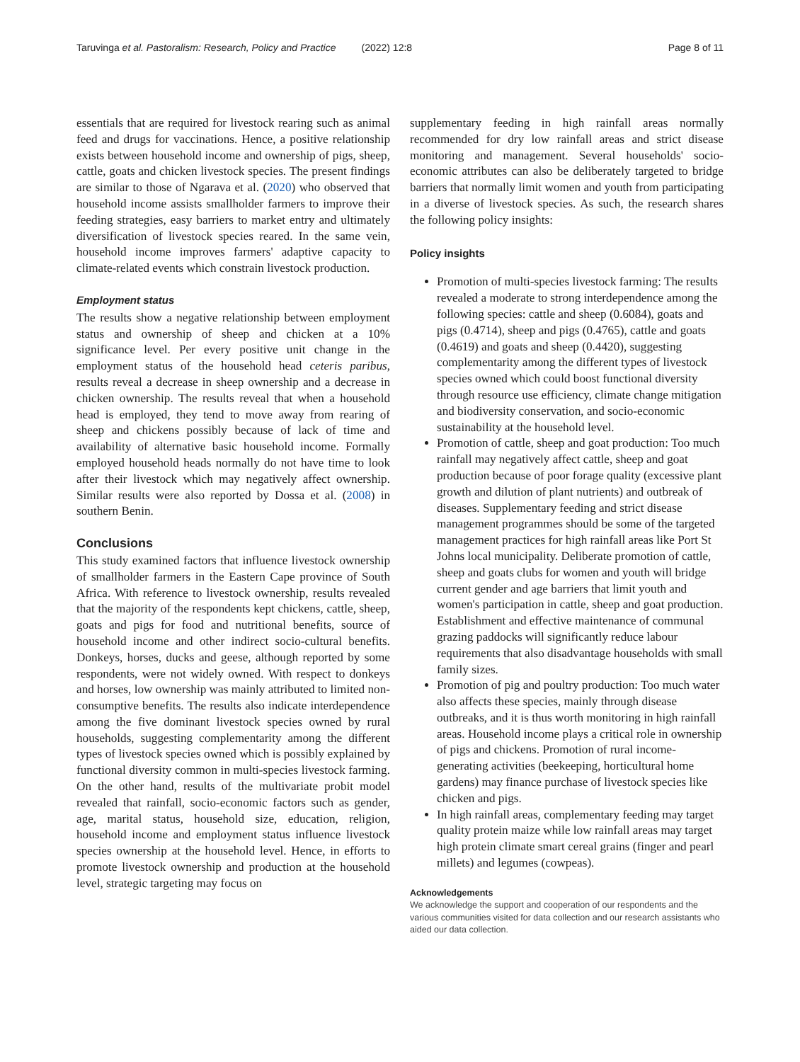Taruvinga et al. Pastoralism: Research, Policy and Practice (2022) 12:8 Page 8 of 11
essentials that are required for livestock rearing such as animal feed and drugs for vaccinations. Hence, a positive relationship exists between household income and ownership of pigs, sheep, cattle, goats and chicken livestock species. The present findings are similar to those of Ngarava et al. (2020) who observed that household income assists smallholder farmers to improve their feeding strategies, easy barriers to market entry and ultimately diversification of livestock species reared. In the same vein, household income improves farmers' adaptive capacity to climate-related events which constrain livestock production.
Employment status
The results show a negative relationship between employment status and ownership of sheep and chicken at a 10% significance level. Per every positive unit change in the employment status of the household head ceteris paribus, results reveal a decrease in sheep ownership and a decrease in chicken ownership. The results reveal that when a household head is employed, they tend to move away from rearing of sheep and chickens possibly because of lack of time and availability of alternative basic household income. Formally employed household heads normally do not have time to look after their livestock which may negatively affect ownership. Similar results were also reported by Dossa et al. (2008) in southern Benin.
Conclusions
This study examined factors that influence livestock ownership of smallholder farmers in the Eastern Cape province of South Africa. With reference to livestock ownership, results revealed that the majority of the respondents kept chickens, cattle, sheep, goats and pigs for food and nutritional benefits, source of household income and other indirect socio-cultural benefits. Donkeys, horses, ducks and geese, although reported by some respondents, were not widely owned. With respect to donkeys and horses, low ownership was mainly attributed to limited non-consumptive benefits. The results also indicate interdependence among the five dominant livestock species owned by rural households, suggesting complementarity among the different types of livestock species owned which is possibly explained by functional diversity common in multi-species livestock farming. On the other hand, results of the multivariate probit model revealed that rainfall, socio-economic factors such as gender, age, marital status, household size, education, religion, household income and employment status influence livestock species ownership at the household level. Hence, in efforts to promote livestock ownership and production at the household level, strategic targeting may focus on
supplementary feeding in high rainfall areas normally recommended for dry low rainfall areas and strict disease monitoring and management. Several households' socio-economic attributes can also be deliberately targeted to bridge barriers that normally limit women and youth from participating in a diverse of livestock species. As such, the research shares the following policy insights:
Policy insights
Promotion of multi-species livestock farming: The results revealed a moderate to strong interdependence among the following species: cattle and sheep (0.6084), goats and pigs (0.4714), sheep and pigs (0.4765), cattle and goats (0.4619) and goats and sheep (0.4420), suggesting complementarity among the different types of livestock species owned which could boost functional diversity through resource use efficiency, climate change mitigation and biodiversity conservation, and socio-economic sustainability at the household level.
Promotion of cattle, sheep and goat production: Too much rainfall may negatively affect cattle, sheep and goat production because of poor forage quality (excessive plant growth and dilution of plant nutrients) and outbreak of diseases. Supplementary feeding and strict disease management programmes should be some of the targeted management practices for high rainfall areas like Port St Johns local municipality. Deliberate promotion of cattle, sheep and goats clubs for women and youth will bridge current gender and age barriers that limit youth and women's participation in cattle, sheep and goat production. Establishment and effective maintenance of communal grazing paddocks will significantly reduce labour requirements that also disadvantage households with small family sizes.
Promotion of pig and poultry production: Too much water also affects these species, mainly through disease outbreaks, and it is thus worth monitoring in high rainfall areas. Household income plays a critical role in ownership of pigs and chickens. Promotion of rural income-generating activities (beekeeping, horticultural home gardens) may finance purchase of livestock species like chicken and pigs.
In high rainfall areas, complementary feeding may target quality protein maize while low rainfall areas may target high protein climate smart cereal grains (finger and pearl millets) and legumes (cowpeas).
Acknowledgements
We acknowledge the support and cooperation of our respondents and the various communities visited for data collection and our research assistants who aided our data collection.